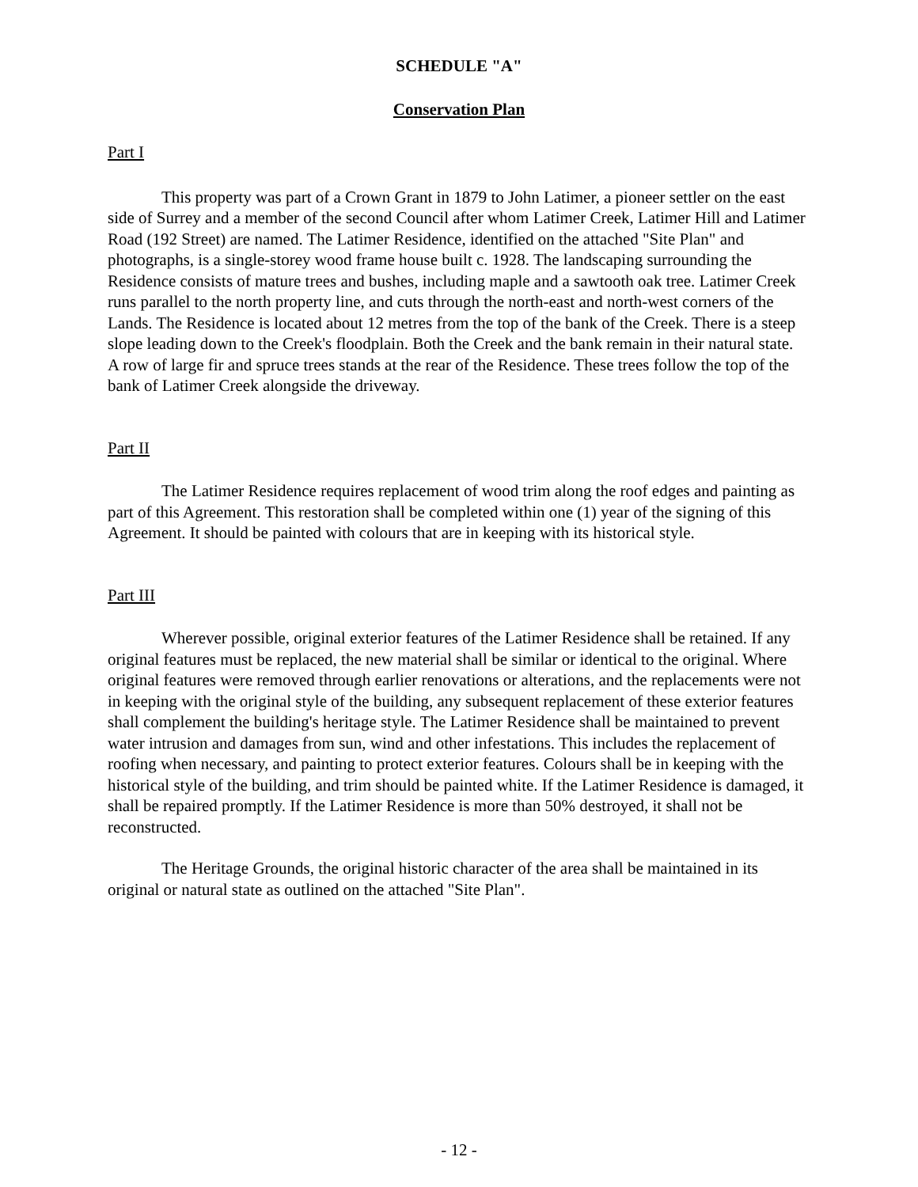SCHEDULE "A"
Conservation Plan
Part I
This property was part of a Crown Grant in 1879 to John Latimer, a pioneer settler on the east side of Surrey and a member of the second Council after whom Latimer Creek, Latimer Hill and Latimer Road (192 Street) are named. The Latimer Residence, identified on the attached "Site Plan" and photographs, is a single-storey wood frame house built c. 1928. The landscaping surrounding the Residence consists of mature trees and bushes, including maple and a sawtooth oak tree. Latimer Creek runs parallel to the north property line, and cuts through the north-east and north-west corners of the Lands. The Residence is located about 12 metres from the top of the bank of the Creek. There is a steep slope leading down to the Creek's floodplain. Both the Creek and the bank remain in their natural state. A row of large fir and spruce trees stands at the rear of the Residence. These trees follow the top of the bank of Latimer Creek alongside the driveway.
Part II
The Latimer Residence requires replacement of wood trim along the roof edges and painting as part of this Agreement. This restoration shall be completed within one (1) year of the signing of this Agreement. It should be painted with colours that are in keeping with its historical style.
Part III
Wherever possible, original exterior features of the Latimer Residence shall be retained. If any original features must be replaced, the new material shall be similar or identical to the original. Where original features were removed through earlier renovations or alterations, and the replacements were not in keeping with the original style of the building, any subsequent replacement of these exterior features shall complement the building's heritage style. The Latimer Residence shall be maintained to prevent water intrusion and damages from sun, wind and other infestations. This includes the replacement of roofing when necessary, and painting to protect exterior features. Colours shall be in keeping with the historical style of the building, and trim should be painted white. If the Latimer Residence is damaged, it shall be repaired promptly. If the Latimer Residence is more than 50% destroyed, it shall not be reconstructed.
The Heritage Grounds, the original historic character of the area shall be maintained in its original or natural state as outlined on the attached "Site Plan".
- 12 -